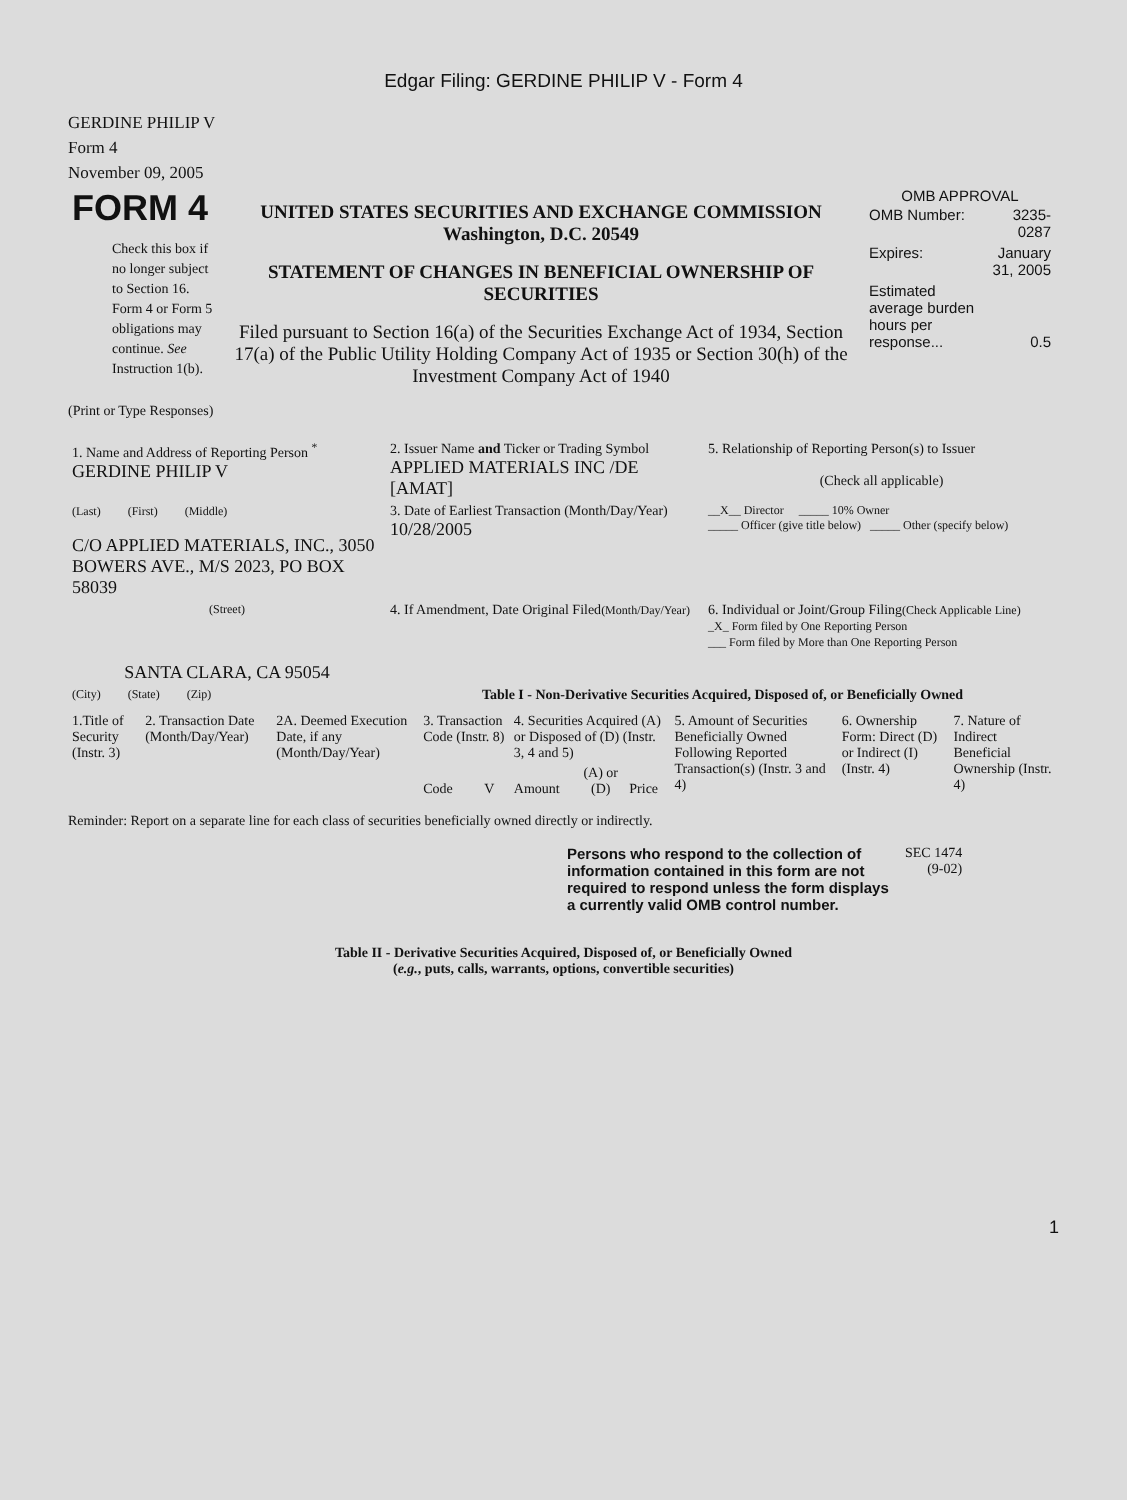Edgar Filing: GERDINE PHILIP V - Form 4
GERDINE PHILIP V
Form 4
November 09, 2005
| FORM 4 Check this box if no longer subject to Section 16. Form 4 or Form 5 obligations may continue. See Instruction 1(b). | UNITED STATES SECURITIES AND EXCHANGE COMMISSION Washington, D.C. 20549 STATEMENT OF CHANGES IN BENEFICIAL OWNERSHIP OF SECURITIES Filed pursuant to Section 16(a) of the Securities Exchange Act of 1934, Section 17(a) of the Public Utility Holding Company Act of 1935 or Section 30(h) of the Investment Company Act of 1940 | OMB APPROVAL / OMB Number: / 3235-0287 / / Expires: / January 31, 2005 / / Estimated average burden hours per response... / 0.5 / |
(Print or Type Responses)
| 1. Name and Address of Reporting Person <sup>*</sup> GERDINE PHILIP V | 2. Issuer Name and Ticker or Trading Symbol APPLIED MATERIALS INC /DE [AMAT] | 5. Relationship of Reporting Person(s) to Issuer (Check all applicable) |
| (Last) (First) (Middle) C/O APPLIED MATERIALS, INC., 3050 BOWERS AVE., M/S 2023, PO BOX 58039 | 3. Date of Earliest Transaction (Month/Day/Year) 10/28/2005 | __X__ Director _____ 10% Owner _____ Officer (give title below) _____ Other (specify below) |
| (Street) SANTA CLARA, CA 95054 | 4. If Amendment, Date Original Filed (Month/Day/Year) | 6. Individual or Joint/Group Filing (Check Applicable Line) _X_ Form filed by One Reporting Person ___ Form filed by More than One Reporting Person |
| (City) (State) (Zip) | Table I - Non-Derivative Securities Acquired, Disposed of, or Beneficially Owned | |
| 1.Title of Security (Instr. 3) | 2. Transaction Date (Month/Day/Year) | 2A. Deemed Execution Date, if any (Month/Day/Year) | 3. Transaction Code (Instr. 8) | | 4. Securities Acquired (A) or Disposed of (D) (Instr. 3, 4 and 5) | | | 5. Amount of Securities Beneficially Owned Following Reported Transaction(s) (Instr. 3 and 4) | 6. Ownership Form: Direct (D) or Indirect (I) (Instr. 4) | 7. Nature of Indirect Beneficial Ownership (Instr. 4) |
| | | | Code | V | Amount | (A) or (D) | Price | | | |
Reminder: Report on a separate line for each class of securities beneficially owned directly or indirectly.
| Persons who respond to the collection of information contained in this form are not required to respond unless the form displays a currently valid OMB control number. | SEC 1474 (9-02) |
Table II - Derivative Securities Acquired, Disposed of, or Beneficially Owned
(e.g., puts, calls, warrants, options, convertible securities)
1